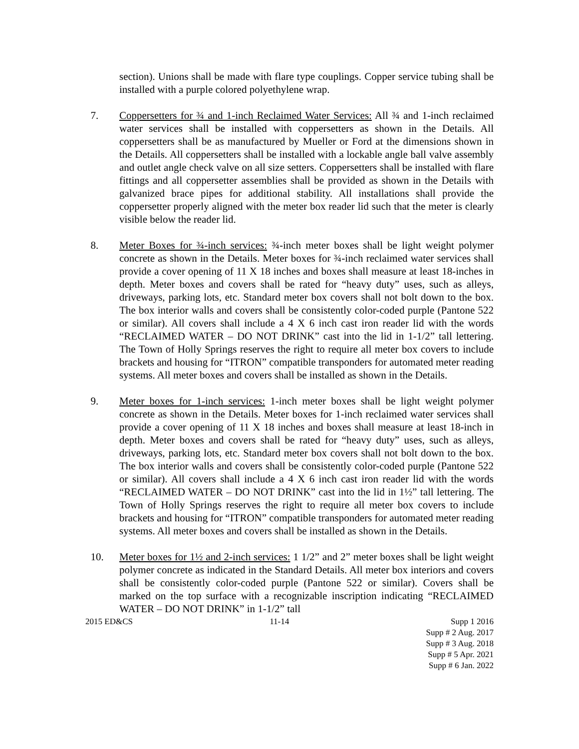section). Unions shall be made with flare type couplings. Copper service tubing shall be installed with a purple colored polyethylene wrap.
7. Coppersetters for ¾ and 1-inch Reclaimed Water Services: All ¾ and 1-inch reclaimed water services shall be installed with coppersetters as shown in the Details. All coppersetters shall be as manufactured by Mueller or Ford at the dimensions shown in the Details. All coppersetters shall be installed with a lockable angle ball valve assembly and outlet angle check valve on all size setters. Coppersetters shall be installed with flare fittings and all coppersetter assemblies shall be provided as shown in the Details with galvanized brace pipes for additional stability. All installations shall provide the coppersetter properly aligned with the meter box reader lid such that the meter is clearly visible below the reader lid.
8. Meter Boxes for ¾-inch services: ¾-inch meter boxes shall be light weight polymer concrete as shown in the Details. Meter boxes for ¾-inch reclaimed water services shall provide a cover opening of 11 X 18 inches and boxes shall measure at least 18-inches in depth. Meter boxes and covers shall be rated for “heavy duty” uses, such as alleys, driveways, parking lots, etc. Standard meter box covers shall not bolt down to the box. The box interior walls and covers shall be consistently color-coded purple (Pantone 522 or similar). All covers shall include a 4 X 6 inch cast iron reader lid with the words “RECLAIMED WATER – DO NOT DRINK” cast into the lid in 1-1/2” tall lettering. The Town of Holly Springs reserves the right to require all meter box covers to include brackets and housing for “ITRON” compatible transponders for automated meter reading systems. All meter boxes and covers shall be installed as shown in the Details.
9. Meter boxes for 1-inch services: 1-inch meter boxes shall be light weight polymer concrete as shown in the Details. Meter boxes for 1-inch reclaimed water services shall provide a cover opening of 11 X 18 inches and boxes shall measure at least 18-inch in depth. Meter boxes and covers shall be rated for “heavy duty” uses, such as alleys, driveways, parking lots, etc. Standard meter box covers shall not bolt down to the box. The box interior walls and covers shall be consistently color-coded purple (Pantone 522 or similar). All covers shall include a 4 X 6 inch cast iron reader lid with the words “RECLAIMED WATER – DO NOT DRINK” cast into the lid in 1½” tall lettering. The Town of Holly Springs reserves the right to require all meter box covers to include brackets and housing for “ITRON” compatible transponders for automated meter reading systems. All meter boxes and covers shall be installed as shown in the Details.
10. Meter boxes for 1½ and 2-inch services: 1 1/2” and 2” meter boxes shall be light weight polymer concrete as indicated in the Standard Details. All meter box interiors and covers shall be consistently color-coded purple (Pantone 522 or similar). Covers shall be marked on the top surface with a recognizable inscription indicating “RECLAIMED WATER – DO NOT DRINK” in 1-1/2” tall
2015 ED&CS 11-14 Supp 1 2016
Supp # 2 Aug. 2017
Supp # 3 Aug. 2018
Supp # 5 Apr. 2021
Supp # 6 Jan. 2022